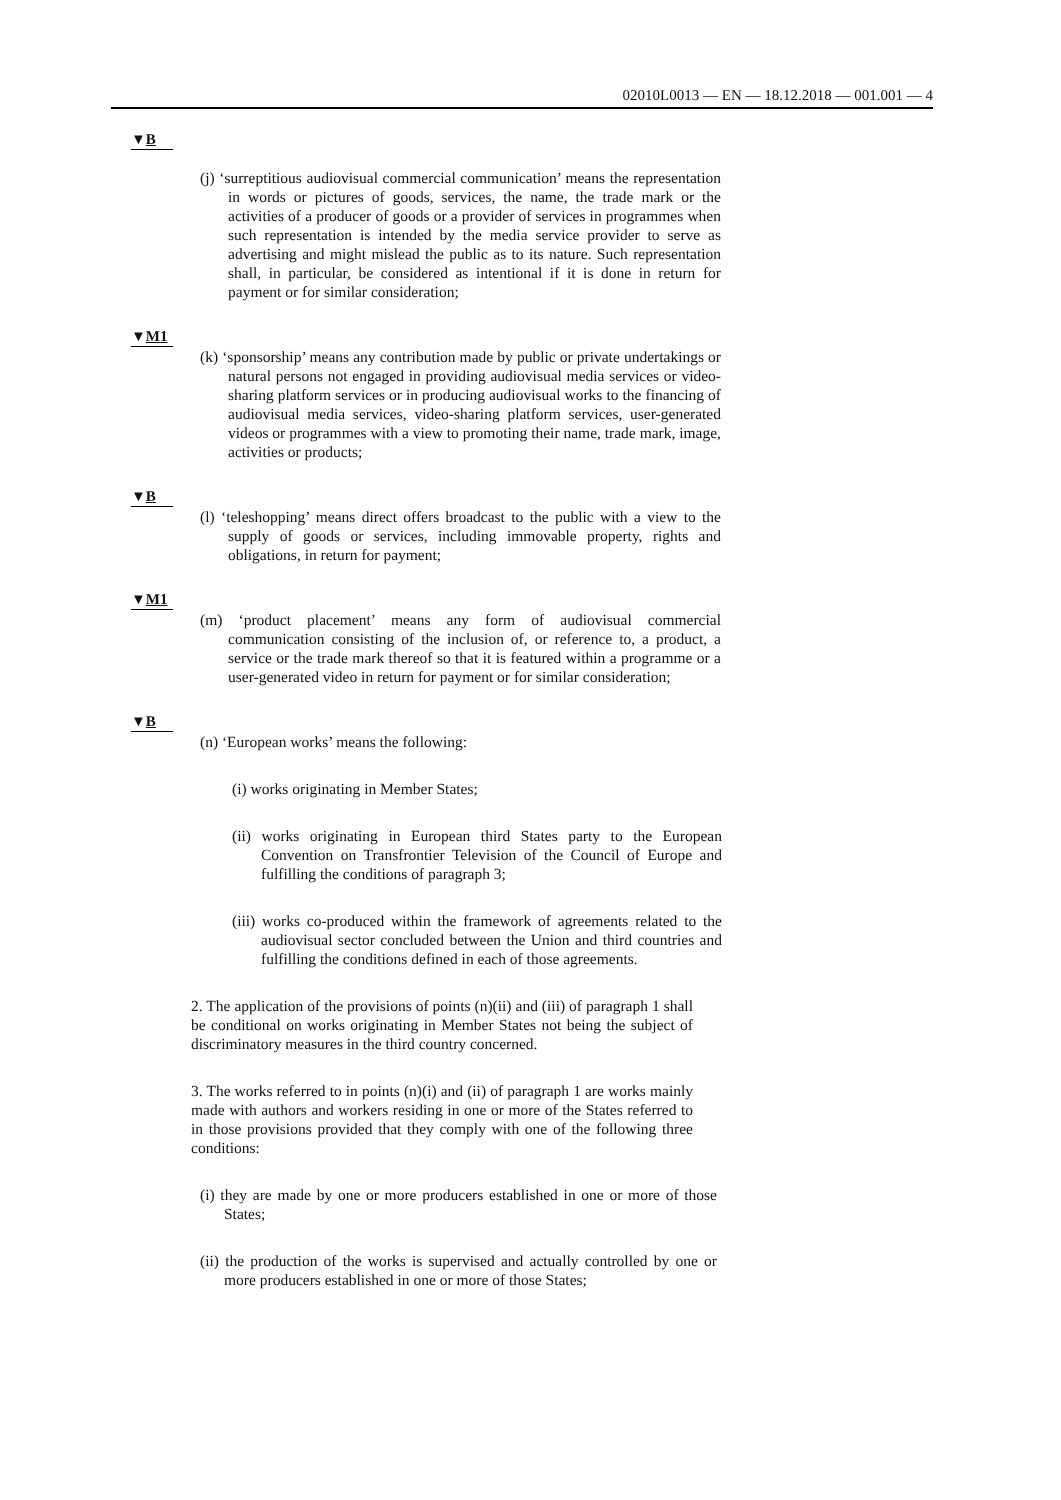02010L0013 — EN — 18.12.2018 — 001.001 — 4
▼B
(j) ‘surreptitious audiovisual commercial communication’ means the representation in words or pictures of goods, services, the name, the trade mark or the activities of a producer of goods or a provider of services in programmes when such representation is intended by the media service provider to serve as advertising and might mislead the public as to its nature. Such representation shall, in particular, be considered as intentional if it is done in return for payment or for similar consideration;
▼M1
(k) ‘sponsorship’ means any contribution made by public or private undertakings or natural persons not engaged in providing audio­visual media services or video-sharing platform services or in producing audiovisual works to the financing of audiovisual media services, video-sharing platform services, user-generated videos or programmes with a view to promoting their name, trade mark, image, activities or products;
▼B
(l) ‘teleshopping’ means direct offers broadcast to the public with a view to the supply of goods or services, including immovable property, rights and obligations, in return for payment;
▼M1
(m) ‘product placement’ means any form of audiovisual commercial communication consisting of the inclusion of, or reference to, a product, a service or the trade mark thereof so that it is featured within a programme or a user-generated video in return for payment or for similar consideration;
▼B
(n) ‘European works’ means the following:
(i) works originating in Member States;
(ii) works originating in European third States party to the European Convention on Transfrontier Television of the Council of Europe and fulfilling the conditions of paragraph 3;
(iii) works co-produced within the framework of agreements related to the audiovisual sector concluded between the Union and third countries and fulfilling the conditions defined in each of those agreements.
2. The application of the provisions of points (n)(ii) and (iii) of paragraph 1 shall be conditional on works originating in Member States not being the subject of discriminatory measures in the third country concerned.
3. The works referred to in points (n)(i) and (ii) of paragraph 1 are works mainly made with authors and workers residing in one or more of the States referred to in those provisions provided that they comply with one of the following three conditions:
(i) they are made by one or more producers established in one or more of those States;
(ii) the production of the works is supervised and actually controlled by one or more producers established in one or more of those States;